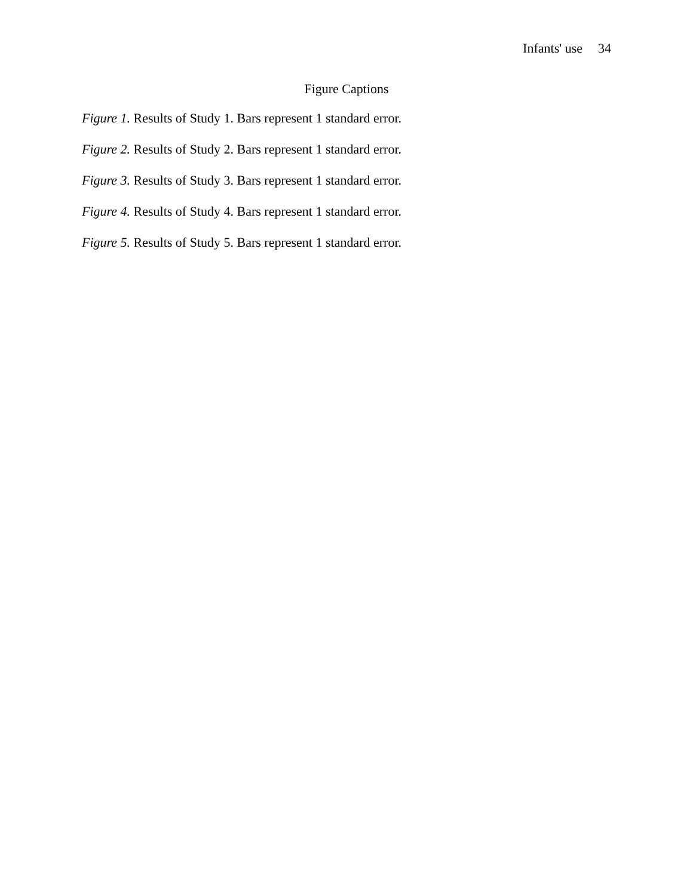Infants' use 34
Figure Captions
Figure 1. Results of Study 1. Bars represent 1 standard error.
Figure 2. Results of Study 2. Bars represent 1 standard error.
Figure 3. Results of Study 3. Bars represent 1 standard error.
Figure 4. Results of Study 4. Bars represent 1 standard error.
Figure 5. Results of Study 5. Bars represent 1 standard error.